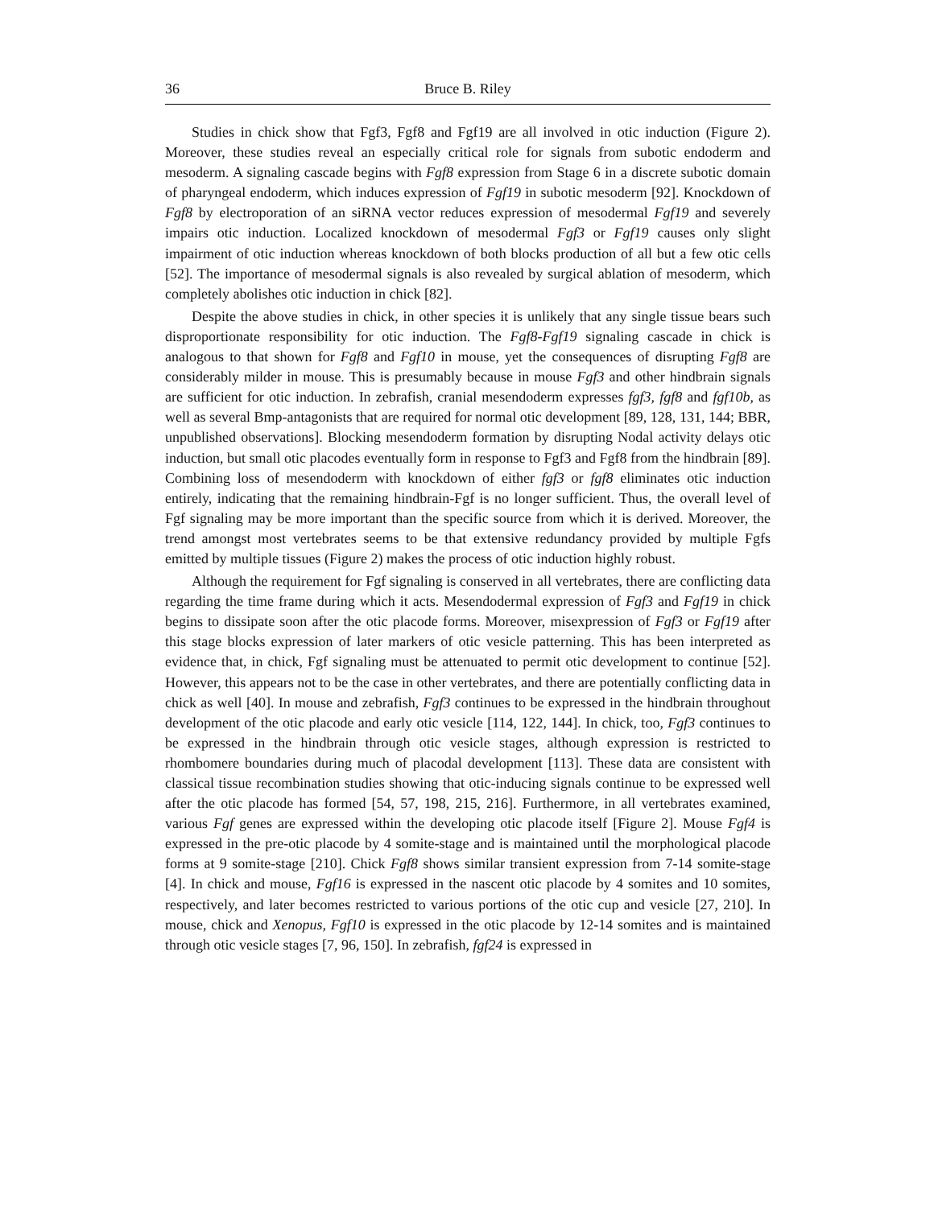36 Bruce B. Riley
Studies in chick show that Fgf3, Fgf8 and Fgf19 are all involved in otic induction (Figure 2). Moreover, these studies reveal an especially critical role for signals from subotic endoderm and mesoderm. A signaling cascade begins with Fgf8 expression from Stage 6 in a discrete subotic domain of pharyngeal endoderm, which induces expression of Fgf19 in subotic mesoderm [92]. Knockdown of Fgf8 by electroporation of an siRNA vector reduces expression of mesodermal Fgf19 and severely impairs otic induction. Localized knockdown of mesodermal Fgf3 or Fgf19 causes only slight impairment of otic induction whereas knockdown of both blocks production of all but a few otic cells [52]. The importance of mesodermal signals is also revealed by surgical ablation of mesoderm, which completely abolishes otic induction in chick [82].
Despite the above studies in chick, in other species it is unlikely that any single tissue bears such disproportionate responsibility for otic induction. The Fgf8-Fgf19 signaling cascade in chick is analogous to that shown for Fgf8 and Fgf10 in mouse, yet the consequences of disrupting Fgf8 are considerably milder in mouse. This is presumably because in mouse Fgf3 and other hindbrain signals are sufficient for otic induction. In zebrafish, cranial mesendoderm expresses fgf3, fgf8 and fgf10b, as well as several Bmp-antagonists that are required for normal otic development [89, 128, 131, 144; BBR, unpublished observations]. Blocking mesendoderm formation by disrupting Nodal activity delays otic induction, but small otic placodes eventually form in response to Fgf3 and Fgf8 from the hindbrain [89]. Combining loss of mesendoderm with knockdown of either fgf3 or fgf8 eliminates otic induction entirely, indicating that the remaining hindbrain-Fgf is no longer sufficient. Thus, the overall level of Fgf signaling may be more important than the specific source from which it is derived. Moreover, the trend amongst most vertebrates seems to be that extensive redundancy provided by multiple Fgfs emitted by multiple tissues (Figure 2) makes the process of otic induction highly robust.
Although the requirement for Fgf signaling is conserved in all vertebrates, there are conflicting data regarding the time frame during which it acts. Mesendodermal expression of Fgf3 and Fgf19 in chick begins to dissipate soon after the otic placode forms. Moreover, misexpression of Fgf3 or Fgf19 after this stage blocks expression of later markers of otic vesicle patterning. This has been interpreted as evidence that, in chick, Fgf signaling must be attenuated to permit otic development to continue [52]. However, this appears not to be the case in other vertebrates, and there are potentially conflicting data in chick as well [40]. In mouse and zebrafish, Fgf3 continues to be expressed in the hindbrain throughout development of the otic placode and early otic vesicle [114, 122, 144]. In chick, too, Fgf3 continues to be expressed in the hindbrain through otic vesicle stages, although expression is restricted to rhombomere boundaries during much of placodal development [113]. These data are consistent with classical tissue recombination studies showing that otic-inducing signals continue to be expressed well after the otic placode has formed [54, 57, 198, 215, 216]. Furthermore, in all vertebrates examined, various Fgf genes are expressed within the developing otic placode itself [Figure 2]. Mouse Fgf4 is expressed in the pre-otic placode by 4 somite-stage and is maintained until the morphological placode forms at 9 somite-stage [210]. Chick Fgf8 shows similar transient expression from 7-14 somite-stage [4]. In chick and mouse, Fgf16 is expressed in the nascent otic placode by 4 somites and 10 somites, respectively, and later becomes restricted to various portions of the otic cup and vesicle [27, 210]. In mouse, chick and Xenopus, Fgf10 is expressed in the otic placode by 12-14 somites and is maintained through otic vesicle stages [7, 96, 150]. In zebrafish, fgf24 is expressed in